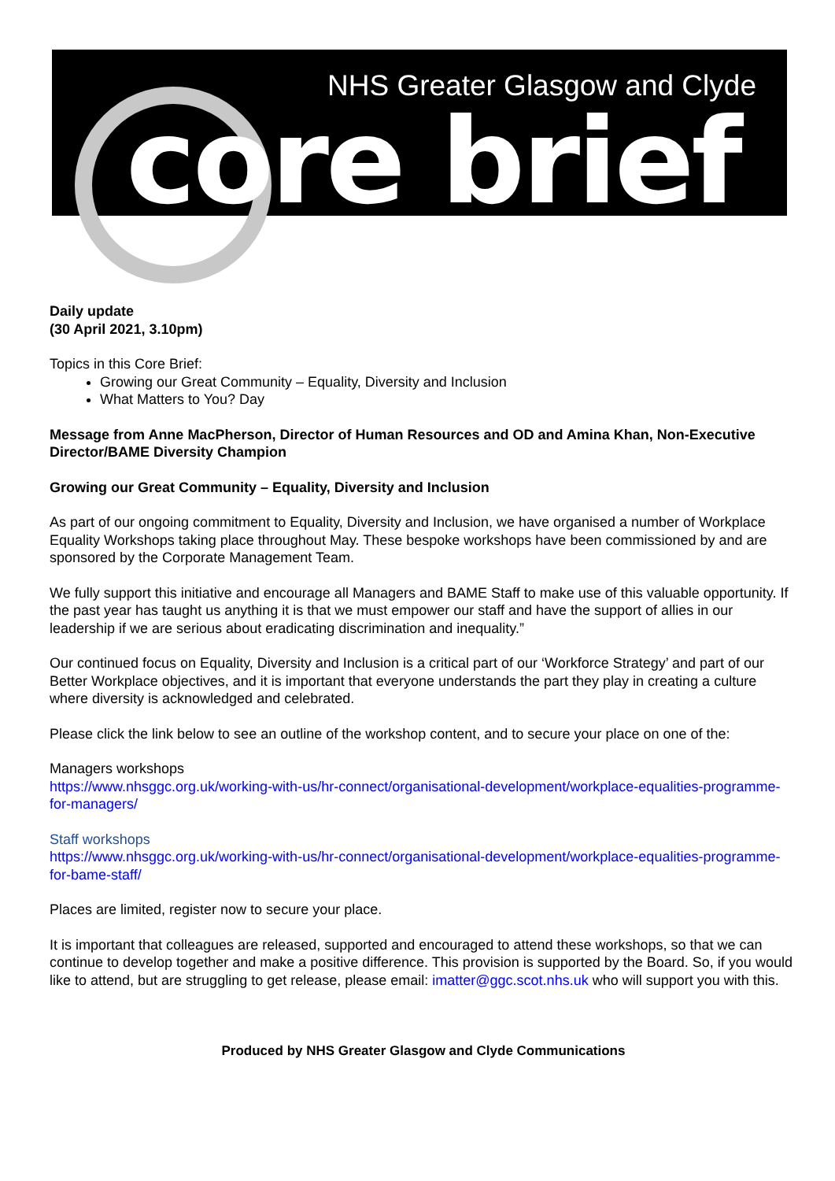NHS Greater Glasgow and Clyde
core brief
Daily update
(30 April 2021, 3.10pm)
Topics in this Core Brief:
Growing our Great Community – Equality, Diversity and Inclusion
What Matters to You? Day
Message from Anne MacPherson, Director of Human Resources and OD and Amina Khan, Non-Executive Director/BAME Diversity Champion
Growing our Great Community – Equality, Diversity and Inclusion
As part of our ongoing commitment to Equality, Diversity and Inclusion, we have organised a number of Workplace Equality Workshops taking place throughout May. These bespoke workshops have been commissioned by and are sponsored by the Corporate Management Team.
We fully support this initiative and encourage all Managers and BAME Staff to make use of this valuable opportunity. If the past year has taught us anything it is that we must empower our staff and have the support of allies in our leadership if we are serious about eradicating discrimination and inequality.”
Our continued focus on Equality, Diversity and Inclusion is a critical part of our ‘Workforce Strategy’ and part of our Better Workplace objectives, and it is important that everyone understands the part they play in creating a culture where diversity is acknowledged and celebrated.
Please click the link below to see an outline of the workshop content, and to secure your place on one of the:
Managers workshops
https://www.nhsggc.org.uk/working-with-us/hr-connect/organisational-development/workplace-equalities-programme-for-managers/
Staff workshops
https://www.nhsggc.org.uk/working-with-us/hr-connect/organisational-development/workplace-equalities-programme-for-bame-staff/
Places are limited, register now to secure your place.
It is important that colleagues are released, supported and encouraged to attend these workshops, so that we can continue to develop together and make a positive difference. This provision is supported by the Board. So, if you would like to attend, but are struggling to get release, please email: imatter@ggc.scot.nhs.uk who will support you with this.
Produced by NHS Greater Glasgow and Clyde Communications